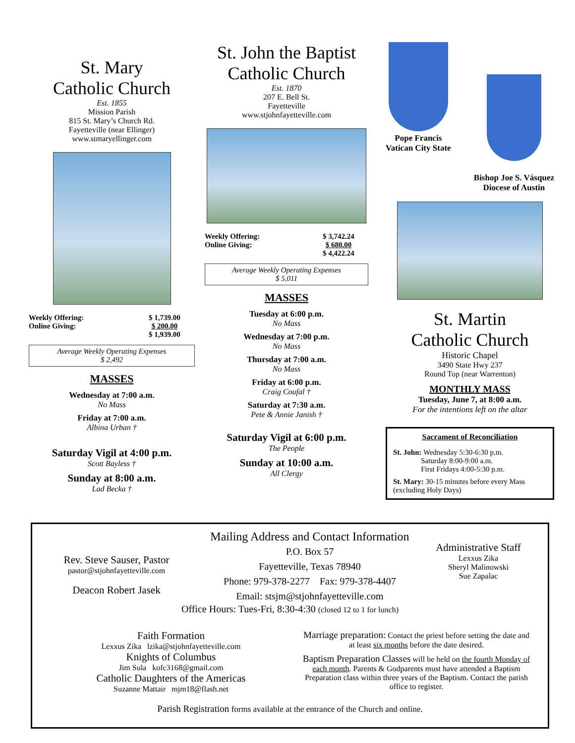St. Mary
Catholic Church
Est. 1855
Mission Parish
815 St. Mary’s Church Rd.
Fayetteville (near Ellinger)
www.stmaryellinger.com
| Weekly Offering: | $ 1,739.00 |
| Online Giving: | $ 200.00 |
| | $ 1,939.00 |
Average Weekly Operating Expenses
$ 2,492
MASSES
Wednesday at 7:00 a.m.
No Mass
Friday at 7:00 a.m.
Albina Urban †
Saturday Vigil at 4:00 p.m.
Scott Bayless †
Sunday at 8:00 a.m.
Lad Becka †
St. John the Baptist
Catholic Church
Est. 1870
207 E. Bell St.
Fayetteville
www.stjohnfayetteville.com
| Weekly Offering: | $ 3,742.24 |
| Online Giving: | $ 680.00 |
| | $ 4,422.24 |
Average Weekly Operating Expenses
$ 5,011
MASSES
Tuesday at 6:00 p.m.
No Mass
Wednesday at 7:00 p.m.
No Mass
Thursday at 7:00 a.m.
No Mass
Friday at 6:00 p.m.
Craig Coufal †
Saturday at 7:30 a.m.
Pete & Annie Janish †
Saturday Vigil at 6:00 p.m.
The People
Sunday at 10:00 a.m.
All Clergy
Pope Francis
Vatican City State
Bishop Joe S. Vásquez
Diocese of Austin
St. Martin
Catholic Church
Historic Chapel
3490 State Hwy 237
Round Top (near Warrenton)
MONTHLY MASS
Tuesday, June 7, at 8:00 a.m.
For the intentions left on the altar
Sacrament of Reconciliation
St. John: Wednesday 5:30-6:30 p.m.
Saturday 8:00-9:00 a.m.
First Fridays 4:00-5:30 p.m.
St. Mary: 30-15 minutes before every Mass (excluding Holy Days)
Rev. Steve Sauser, Pastor
pastor@stjohnfayetteville.com
Deacon Robert Jasek
Mailing Address and Contact Information
P.O. Box 57
Fayetteville, Texas 78940
Phone: 979-378-2277 Fax: 979-378-4407
Email: stsjm@stjohnfayetteville.com
Administrative Staff
Lexxus Zika
Sheryl Malinowski
Sue Zapalac
Office Hours: Tues-Fri, 8:30-4:30 (closed 12 to 1 for lunch)
Faith Formation
Lexxus Zika lzika@stjohnfayetteville.com
Knights of Columbus
Jim Sula kofc3168@gmail.com
Catholic Daughters of the Americas
Suzanne Mattair mjm18@flash.net
Marriage preparation: Contact the priest before setting the date and at least six months before the date desired.
Baptism Preparation Classes will be held on the fourth Monday of each month. Parents & Godparents must have attended a Baptism Preparation class within three years of the Baptism. Contact the parish office to register.
Parish Registration forms available at the entrance of the Church and online.